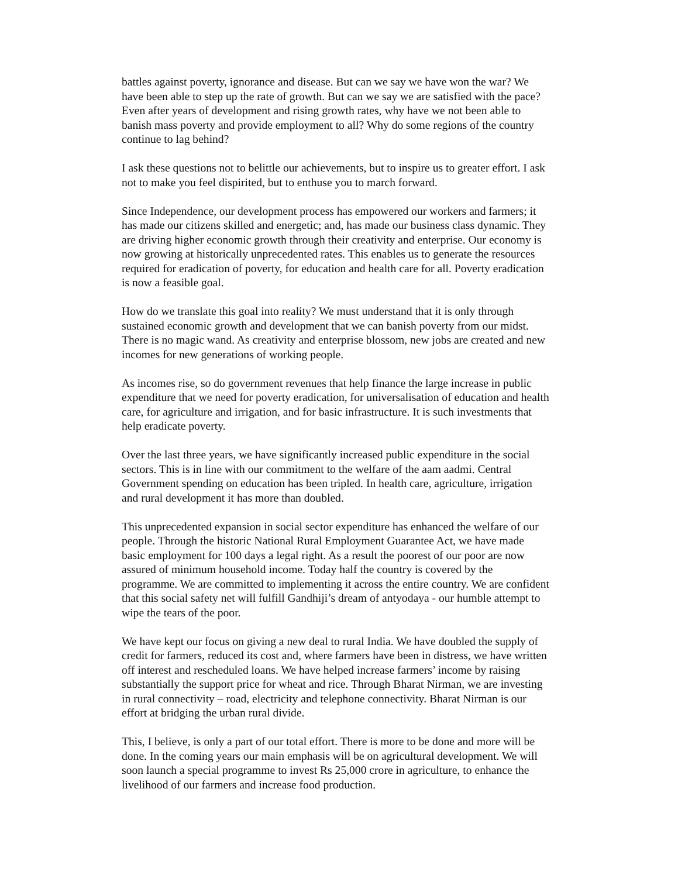battles against poverty, ignorance and disease. But can we say we have won the war? We have been able to step up the rate of growth. But can we say we are satisfied with the pace? Even after years of development and rising growth rates, why have we not been able to banish mass poverty and provide employment to all? Why do some regions of the country continue to lag behind?
I ask these questions not to belittle our achievements, but to inspire us to greater effort. I ask not to make you feel dispirited, but to enthuse you to march forward.
Since Independence, our development process has empowered our workers and farmers; it has made our citizens skilled and energetic; and, has made our business class dynamic. They are driving higher economic growth through their creativity and enterprise. Our economy is now growing at historically unprecedented rates. This enables us to generate the resources required for eradication of poverty, for education and health care for all. Poverty eradication is now a feasible goal.
How do we translate this goal into reality? We must understand that it is only through sustained economic growth and development that we can banish poverty from our midst. There is no magic wand. As creativity and enterprise blossom, new jobs are created and new incomes for new generations of working people.
As incomes rise, so do government revenues that help finance the large increase in public expenditure that we need for poverty eradication, for universalisation of education and health care, for agriculture and irrigation, and for basic infrastructure. It is such investments that help eradicate poverty.
Over the last three years, we have significantly increased public expenditure in the social sectors. This is in line with our commitment to the welfare of the aam aadmi. Central Government spending on education has been tripled. In health care, agriculture, irrigation and rural development it has more than doubled.
This unprecedented expansion in social sector expenditure has enhanced the welfare of our people. Through the historic National Rural Employment Guarantee Act, we have made basic employment for 100 days a legal right. As a result the poorest of our poor are now assured of minimum household income. Today half the country is covered by the programme. We are committed to implementing it across the entire country. We are confident that this social safety net will fulfill Gandhiji’s dream of antyodaya - our humble attempt to wipe the tears of the poor.
We have kept our focus on giving a new deal to rural India. We have doubled the supply of credit for farmers, reduced its cost and, where farmers have been in distress, we have written off interest and rescheduled loans. We have helped increase farmers’ income by raising substantially the support price for wheat and rice. Through Bharat Nirman, we are investing in rural connectivity – road, electricity and telephone connectivity. Bharat Nirman is our effort at bridging the urban rural divide.
This, I believe, is only a part of our total effort. There is more to be done and more will be done. In the coming years our main emphasis will be on agricultural development. We will soon launch a special programme to invest Rs 25,000 crore in agriculture, to enhance the livelihood of our farmers and increase food production.